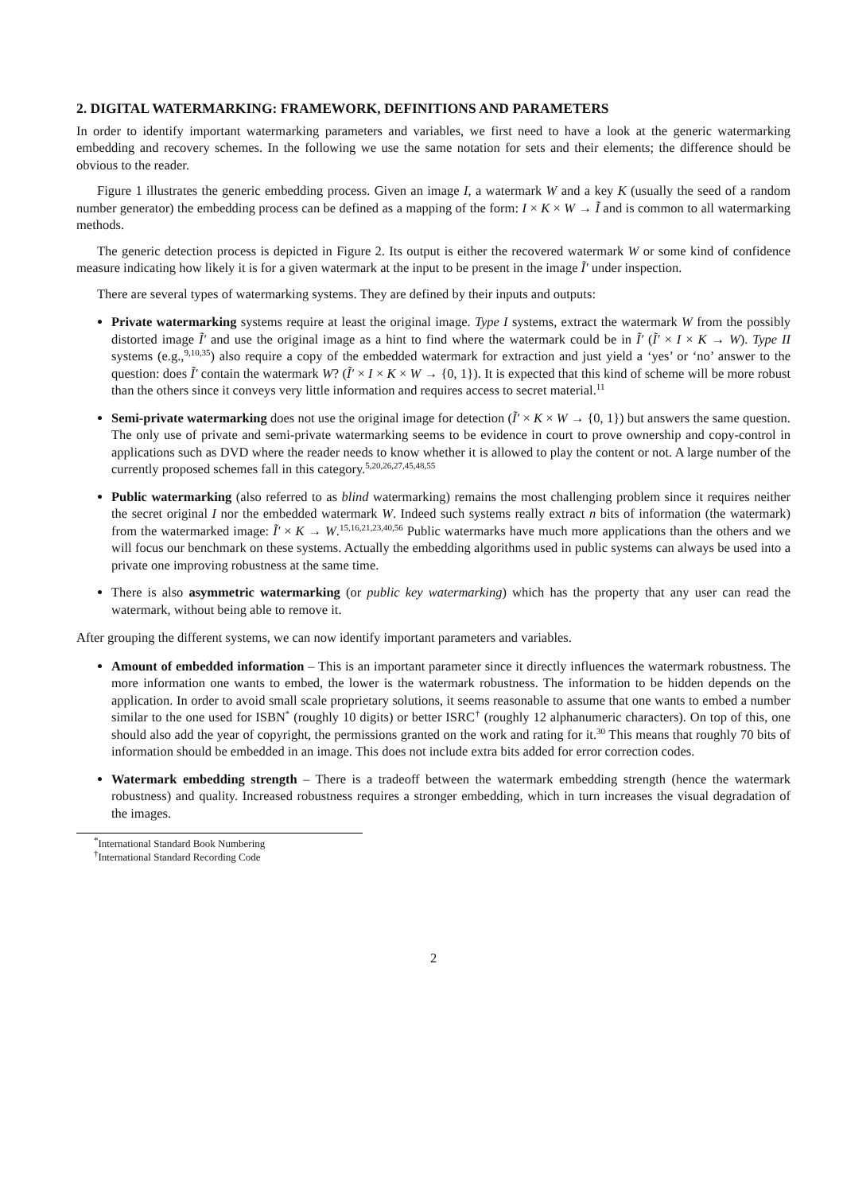2. DIGITAL WATERMARKING: FRAMEWORK, DEFINITIONS AND PARAMETERS
In order to identify important watermarking parameters and variables, we first need to have a look at the generic watermarking embedding and recovery schemes. In the following we use the same notation for sets and their elements; the difference should be obvious to the reader.
Figure 1 illustrates the generic embedding process. Given an image I, a watermark W and a key K (usually the seed of a random number generator) the embedding process can be defined as a mapping of the form: I × K × W → Ĩ and is common to all watermarking methods.
The generic detection process is depicted in Figure 2. Its output is either the recovered watermark W or some kind of confidence measure indicating how likely it is for a given watermark at the input to be present in the image Ĩ′ under inspection.
There are several types of watermarking systems. They are defined by their inputs and outputs:
Private watermarking systems require at least the original image. Type I systems, extract the watermark W from the possibly distorted image Ĩ′ and use the original image as a hint to find where the watermark could be in Ĩ′ (Ĩ′ × I × K → W). Type II systems (e.g.,<sup>9,10,35</sup>) also require a copy of the embedded watermark for extraction and just yield a ‘yes’ or ‘no’ answer to the question: does Ĩ′ contain the watermark W? (Ĩ′ × I × K × W → {0, 1}). It is expected that this kind of scheme will be more robust than the others since it conveys very little information and requires access to secret material.<sup>11</sup>
Semi-private watermarking does not use the original image for detection (Ĩ′ × K × W → {0, 1}) but answers the same question. The only use of private and semi-private watermarking seems to be evidence in court to prove ownership and copy-control in applications such as DVD where the reader needs to know whether it is allowed to play the content or not. A large number of the currently proposed schemes fall in this category.<sup>5,20,26,27,45,48,55</sup>
Public watermarking (also referred to as blind watermarking) remains the most challenging problem since it requires neither the secret original I nor the embedded watermark W. Indeed such systems really extract n bits of information (the watermark) from the watermarked image: Ĩ′ × K → W.<sup>15,16,21,23,40,56</sup> Public watermarks have much more applications than the others and we will focus our benchmark on these systems. Actually the embedding algorithms used in public systems can always be used into a private one improving robustness at the same time.
There is also asymmetric watermarking (or public key watermarking) which has the property that any user can read the watermark, without being able to remove it.
After grouping the different systems, we can now identify important parameters and variables.
Amount of embedded information – This is an important parameter since it directly influences the watermark robustness. The more information one wants to embed, the lower is the watermark robustness. The information to be hidden depends on the application. In order to avoid small scale proprietary solutions, it seems reasonable to assume that one wants to embed a number similar to the one used for ISBN<sup>*</sup> (roughly 10 digits) or better ISRC<sup>†</sup> (roughly 12 alphanumeric characters). On top of this, one should also add the year of copyright, the permissions granted on the work and rating for it.<sup>30</sup> This means that roughly 70 bits of information should be embedded in an image. This does not include extra bits added for error correction codes.
Watermark embedding strength – There is a tradeoff between the watermark embedding strength (hence the watermark robustness) and quality. Increased robustness requires a stronger embedding, which in turn increases the visual degradation of the images.
<sup>*</sup> International Standard Book Numbering
<sup>†</sup> International Standard Recording Code
2